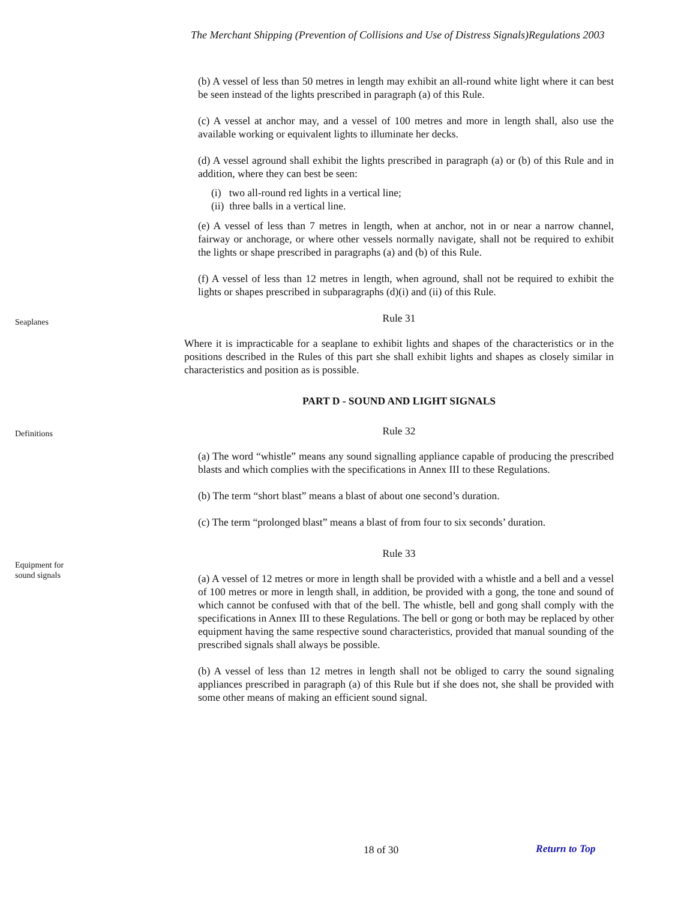The Merchant Shipping (Prevention of Collisions and Use of Distress Signals)Regulations 2003
(b) A vessel of less than 50 metres in length may exhibit an all-round white light where it can best be seen instead of the lights prescribed in paragraph (a) of this Rule.
(c) A vessel at anchor may, and a vessel of 100 metres and more in length shall, also use the available working or equivalent lights to illuminate her decks.
(d) A vessel aground shall exhibit the lights prescribed in paragraph (a) or (b) of this Rule and in addition, where they can best be seen:
(i) two all-round red lights in a vertical line;
(ii) three balls in a vertical line.
(e) A vessel of less than 7 metres in length, when at anchor, not in or near a narrow channel, fairway or anchorage, or where other vessels normally navigate, shall not be required to exhibit the lights or shape prescribed in paragraphs (a) and (b) of this Rule.
(f) A vessel of less than 12 metres in length, when aground, shall not be required to exhibit the lights or shapes prescribed in subparagraphs (d)(i) and (ii) of this Rule.
Seaplanes
Rule 31
Where it is impracticable for a seaplane to exhibit lights and shapes of the characteristics or in the positions described in the Rules of this part she shall exhibit lights and shapes as closely similar in characteristics and position as is possible.
PART D - SOUND AND LIGHT SIGNALS
Definitions
Rule 32
(a) The word “whistle” means any sound signalling appliance capable of producing the prescribed blasts and which complies with the specifications in Annex III to these Regulations.
(b) The term “short blast” means a blast of about one second’s duration.
(c) The term “prolonged blast” means a blast of from four to six seconds’ duration.
Rule 33
Equipment for
sound signals
(a) A vessel of 12 metres or more in length shall be provided with a whistle and a bell and a vessel of 100 metres or more in length shall, in addition, be provided with a gong, the tone and sound of which cannot be confused with that of the bell. The whistle, bell and gong shall comply with the specifications in Annex III to these Regulations. The bell or gong or both may be replaced by other equipment having the same respective sound characteristics, provided that manual sounding of the prescribed signals shall always be possible.
(b) A vessel of less than 12 metres in length shall not be obliged to carry the sound signaling appliances prescribed in paragraph (a) of this Rule but if she does not, she shall be provided with some other means of making an efficient sound signal.
18 of 30 Return to Top